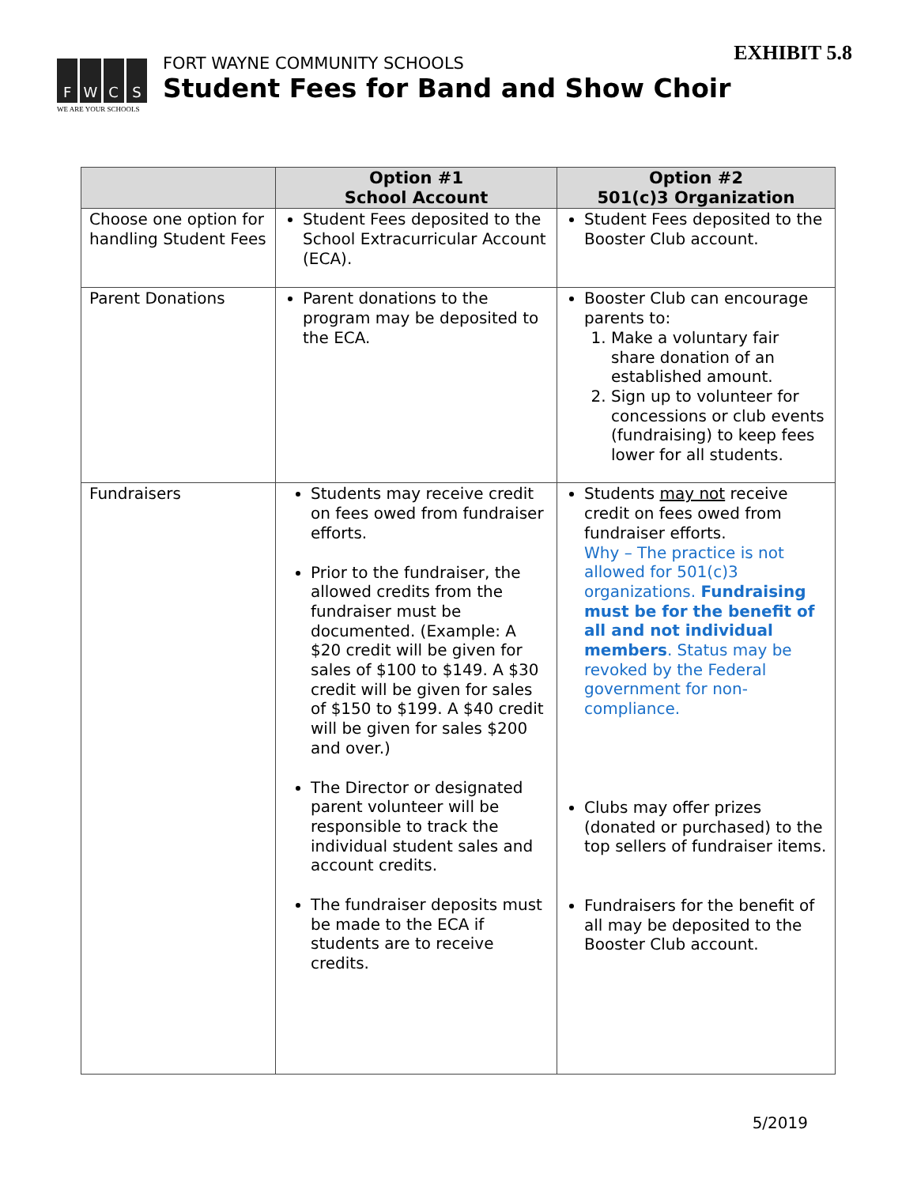EXHIBIT 5.8
F
W
C
S
WE ARE YOUR SCHOOLS
FORT WAYNE COMMUNITY SCHOOLS
Student Fees for Band and Show Choir
| | Option #1 School Account | Option #2 501(c)3 Organization |
| --- | --- | --- |
| Choose one option for handling Student Fees | Student Fees deposited to the School Extracurricular Account (ECA). | Student Fees deposited to the Booster Club account. |
| Parent Donations | Parent donations to the program may be deposited to the ECA. | Booster Club can encourage parents to: 1. Make a voluntary fair share donation of an established amount. 2. Sign up to volunteer for concessions or club events (fundraising) to keep fees lower for all students. |
| Fundraisers | Students may receive credit on fees owed from fundraiser efforts. Prior to the fundraiser, the allowed credits from the fundraiser must be documented. (Example: A $20 credit will be given for sales of $100 to $149. A $30 credit will be given for sales of $150 to $199. A $40 credit will be given for sales $200 and over.) The Director or designated parent volunteer will be responsible to track the individual student sales and account credits. The fundraiser deposits must be made to the ECA if students are to receive credits. | Students may not receive credit on fees owed from fundraiser efforts. Why – The practice is not allowed for 501(c)3 organizations. Fundraising must be for the benefit of all and not individual members . Status may be revoked by the Federal government for non-compliance. Clubs may offer prizes (donated or purchased) to the top sellers of fundraiser items. Fundraisers for the benefit of all may be deposited to the Booster Club account. |
5/2019